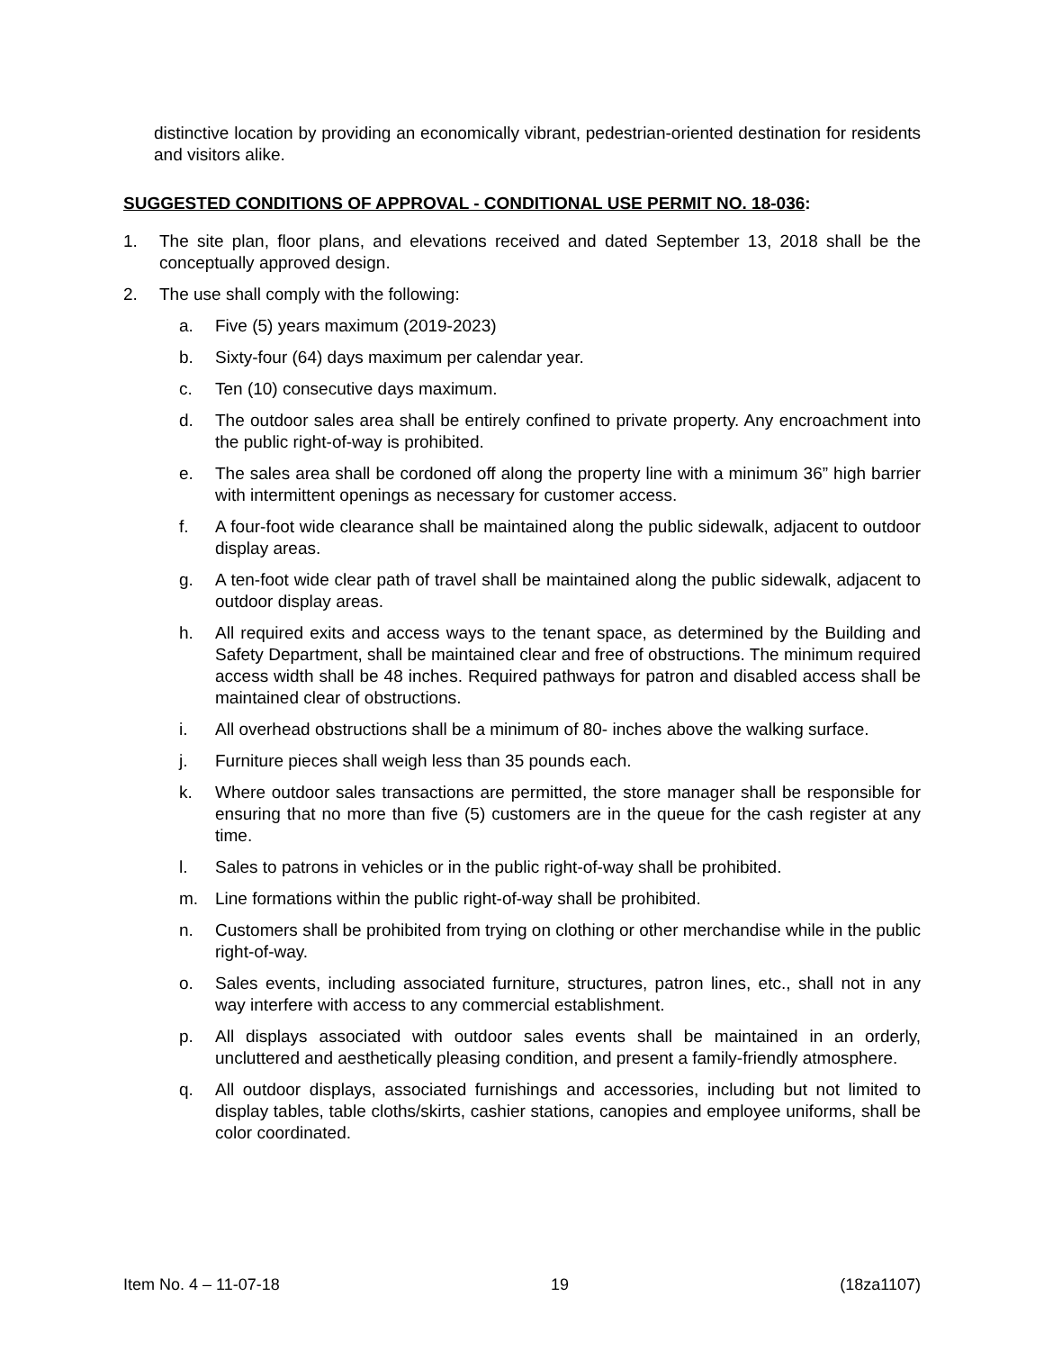distinctive location by providing an economically vibrant, pedestrian-oriented destination for residents and visitors alike.
SUGGESTED CONDITIONS OF APPROVAL - CONDITIONAL USE PERMIT NO. 18-036:
1. The site plan, floor plans, and elevations received and dated September 13, 2018 shall be the conceptually approved design.
2. The use shall comply with the following:
a. Five (5) years maximum (2019-2023)
b. Sixty-four (64) days maximum per calendar year.
c. Ten (10) consecutive days maximum.
d. The outdoor sales area shall be entirely confined to private property. Any encroachment into the public right-of-way is prohibited.
e. The sales area shall be cordoned off along the property line with a minimum 36” high barrier with intermittent openings as necessary for customer access.
f. A four-foot wide clearance shall be maintained along the public sidewalk, adjacent to outdoor display areas.
g. A ten-foot wide clear path of travel shall be maintained along the public sidewalk, adjacent to outdoor display areas.
h. All required exits and access ways to the tenant space, as determined by the Building and Safety Department, shall be maintained clear and free of obstructions. The minimum required access width shall be 48 inches. Required pathways for patron and disabled access shall be maintained clear of obstructions.
i. All overhead obstructions shall be a minimum of 80- inches above the walking surface.
j. Furniture pieces shall weigh less than 35 pounds each.
k. Where outdoor sales transactions are permitted, the store manager shall be responsible for ensuring that no more than five (5) customers are in the queue for the cash register at any time.
l. Sales to patrons in vehicles or in the public right-of-way shall be prohibited.
m. Line formations within the public right-of-way shall be prohibited.
n. Customers shall be prohibited from trying on clothing or other merchandise while in the public right-of-way.
o. Sales events, including associated furniture, structures, patron lines, etc., shall not in any way interfere with access to any commercial establishment.
p. All displays associated with outdoor sales events shall be maintained in an orderly, uncluttered and aesthetically pleasing condition, and present a family-friendly atmosphere.
q. All outdoor displays, associated furnishings and accessories, including but not limited to display tables, table cloths/skirts, cashier stations, canopies and employee uniforms, shall be color coordinated.
Item No. 4 – 11-07-18 19 (18za1107)